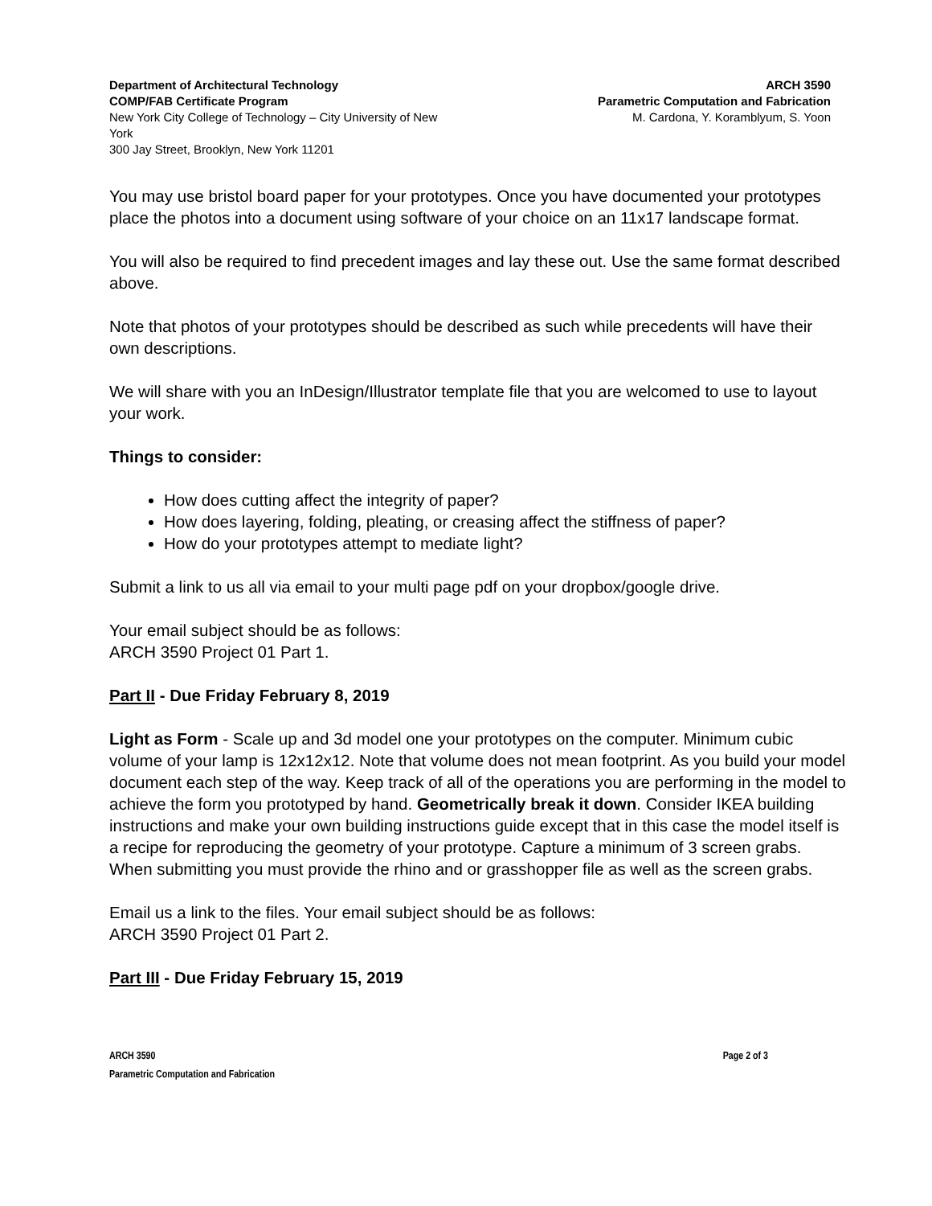Department of Architectural Technology
COMP/FAB Certificate Program
New York City College of Technology – City University of New York
300 Jay Street, Brooklyn, New York 11201
ARCH 3590
Parametric Computation and Fabrication
M. Cardona, Y. Koramblyum, S. Yoon
You may use bristol board paper for your prototypes. Once you have documented your prototypes place the photos into a document using software of your choice on an 11x17 landscape format.
You will also be required to find precedent images and lay these out. Use the same format described above.
Note that photos of your prototypes should be described as such while precedents will have their own descriptions.
We will share with you an InDesign/Illustrator template file that you are welcomed to use to layout your work.
Things to consider:
How does cutting affect the integrity of paper?
How does layering, folding, pleating, or creasing affect the stiffness of paper?
How do your prototypes attempt to mediate light?
Submit a link to us all via email to your multi page pdf on your dropbox/google drive.
Your email subject should be as follows:
ARCH 3590 Project 01 Part 1.
Part II - Due Friday February 8, 2019
Light as Form - Scale up and 3d model one your prototypes on the computer. Minimum cubic volume of your lamp is 12x12x12. Note that volume does not mean footprint. As you build your model document each step of the way. Keep track of all of the operations you are performing in the model to achieve the form you prototyped by hand. Geometrically break it down. Consider IKEA building instructions and make your own building instructions guide except that in this case the model itself is a recipe for reproducing the geometry of your prototype. Capture a minimum of 3 screen grabs. When submitting you must provide the rhino and or grasshopper file as well as the screen grabs.
Email us a link to the files. Your email subject should be as follows:
ARCH 3590 Project 01 Part 2.
Part III - Due Friday February 15, 2019
ARCH 3590
Parametric Computation and Fabrication
Page 2 of 3